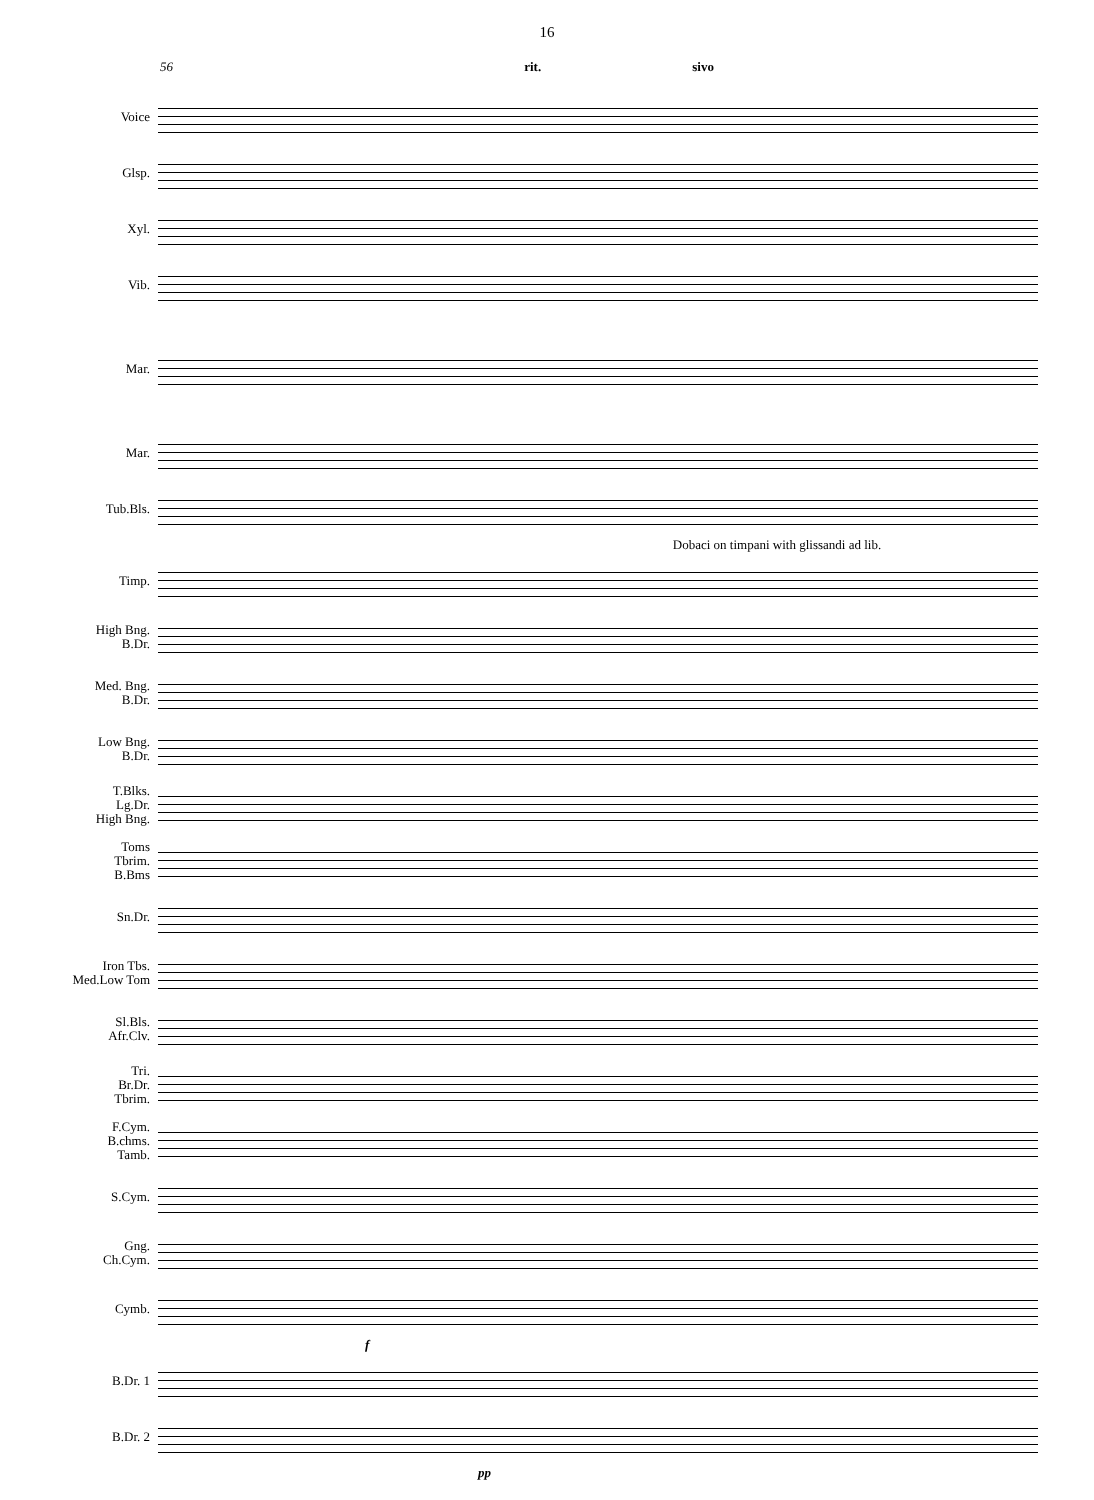16
56 rit. sivo
Voice
Glsp.
Xyl.
Vib.
Mar.
Mar.
Tub.Bls.
Dobaci on timpani with glissandi ad lib.
Timp.
High Bng.
B.Dr.
Med. Bng.
B.Dr.
Low Bng.
B.Dr.
T.Blks.
Lg.Dr.
High Bng.
Toms
Tbrim.
B.Bms
Sn.Dr.
Iron Tbs.
Med.Low Tom
Sl.Bls.
Afr.Clv.
Tri.
Br.Dr.
Tbrim.
F.Cym.
B.chms.
Tamb.
S.Cym.
Gng.
Ch.Cym.
Cymb.
f
B.Dr. 1
B.Dr. 2
pp